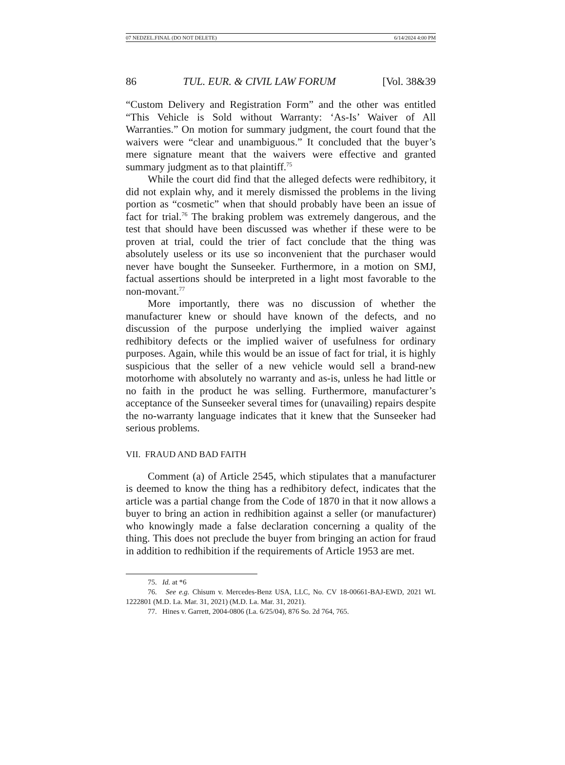07 NEDZEL.FINAL (DO NOT DELETE) 6/14/2024 4:00 PM
86 TUL. EUR. & CIVIL LAW FORUM [Vol. 38&39
“Custom Delivery and Registration Form” and the other was entitled “This Vehicle is Sold without Warranty: ‘As-Is’ Waiver of All Warranties.” On motion for summary judgment, the court found that the waivers were “clear and unambiguous.” It concluded that the buyer’s mere signature meant that the waivers were effective and granted summary judgment as to that plaintiff.<sup>75</sup>
While the court did find that the alleged defects were redhibitory, it did not explain why, and it merely dismissed the problems in the living portion as “cosmetic” when that should probably have been an issue of fact for trial.<sup>76</sup> The braking problem was extremely dangerous, and the test that should have been discussed was whether if these were to be proven at trial, could the trier of fact conclude that the thing was absolutely useless or its use so inconvenient that the purchaser would never have bought the Sunseeker. Furthermore, in a motion on SMJ, factual assertions should be interpreted in a light most favorable to the non-movant.<sup>77</sup>
More importantly, there was no discussion of whether the manufacturer knew or should have known of the defects, and no discussion of the purpose underlying the implied waiver against redhibitory defects or the implied waiver of usefulness for ordinary purposes. Again, while this would be an issue of fact for trial, it is highly suspicious that the seller of a new vehicle would sell a brand-new motorhome with absolutely no warranty and as-is, unless he had little or no faith in the product he was selling. Furthermore, manufacturer’s acceptance of the Sunseeker several times for (unavailing) repairs despite the no-warranty language indicates that it knew that the Sunseeker had serious problems.
VII. FRAUD AND BAD FAITH
Comment (a) of Article 2545, which stipulates that a manufacturer is deemed to know the thing has a redhibitory defect, indicates that the article was a partial change from the Code of 1870 in that it now allows a buyer to bring an action in redhibition against a seller (or manufacturer) who knowingly made a false declaration concerning a quality of the thing. This does not preclude the buyer from bringing an action for fraud in addition to redhibition if the requirements of Article 1953 are met.
75. Id. at *6
76. See e.g. Chisum v. Mercedes-Benz USA, LLC, No. CV 18-00661-BAJ-EWD, 2021 WL 1222801 (M.D. La. Mar. 31, 2021) (M.D. La. Mar. 31, 2021).
77. Hines v. Garrett, 2004-0806 (La. 6/25/04), 876 So. 2d 764, 765.